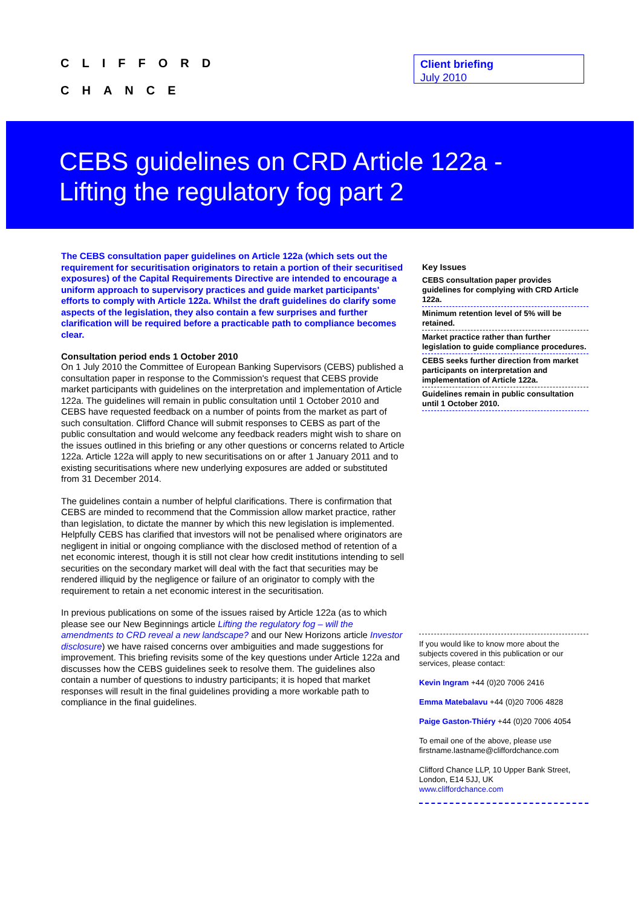CLIFFORD
CHANCE
Client briefing
July 2010
CEBS guidelines on CRD Article 122a -
Lifting the regulatory fog part 2
The CEBS consultation paper guidelines on Article 122a (which sets out the requirement for securitisation originators to retain a portion of their securitised exposures) of the Capital Requirements Directive are intended to encourage a uniform approach to supervisory practices and guide market participants' efforts to comply with Article 122a. Whilst the draft guidelines do clarify some aspects of the legislation, they also contain a few surprises and further clarification will be required before a practicable path to compliance becomes clear.
Consultation period ends 1 October 2010
On 1 July 2010 the Committee of European Banking Supervisors (CEBS) published a consultation paper in response to the Commission's request that CEBS provide market participants with guidelines on the interpretation and implementation of Article 122a. The guidelines will remain in public consultation until 1 October 2010 and CEBS have requested feedback on a number of points from the market as part of such consultation. Clifford Chance will submit responses to CEBS as part of the public consultation and would welcome any feedback readers might wish to share on the issues outlined in this briefing or any other questions or concerns related to Article 122a. Article 122a will apply to new securitisations on or after 1 January 2011 and to existing securitisations where new underlying exposures are added or substituted from 31 December 2014.
The guidelines contain a number of helpful clarifications. There is confirmation that CEBS are minded to recommend that the Commission allow market practice, rather than legislation, to dictate the manner by which this new legislation is implemented. Helpfully CEBS has clarified that investors will not be penalised where originators are negligent in initial or ongoing compliance with the disclosed method of retention of a net economic interest, though it is still not clear how credit institutions intending to sell securities on the secondary market will deal with the fact that securities may be rendered illiquid by the negligence or failure of an originator to comply with the requirement to retain a net economic interest in the securitisation.
In previous publications on some of the issues raised by Article 122a (as to which please see our New Beginnings article Lifting the regulatory fog – will the amendments to CRD reveal a new landscape? and our New Horizons article Investor disclosure) we have raised concerns over ambiguities and made suggestions for improvement. This briefing revisits some of the key questions under Article 122a and discusses how the CEBS guidelines seek to resolve them. The guidelines also contain a number of questions to industry participants; it is hoped that market responses will result in the final guidelines providing a more workable path to compliance in the final guidelines.
Key Issues
CEBS consultation paper provides guidelines for complying with CRD Article 122a.
Minimum retention level of 5% will be retained.
Market practice rather than further legislation to guide compliance procedures.
CEBS seeks further direction from market participants on interpretation and implementation of Article 122a.
Guidelines remain in public consultation until 1 October 2010.
If you would like to know more about the subjects covered in this publication or our services, please contact:
Kevin Ingram +44 (0)20 7006 2416
Emma Matebalavu +44 (0)20 7006 4828
Paige Gaston-Thiéry +44 (0)20 7006 4054
To email one of the above, please use firstname.lastname@cliffordchance.com
Clifford Chance LLP, 10 Upper Bank Street, London, E14 5JJ, UK
www.cliffordchance.com